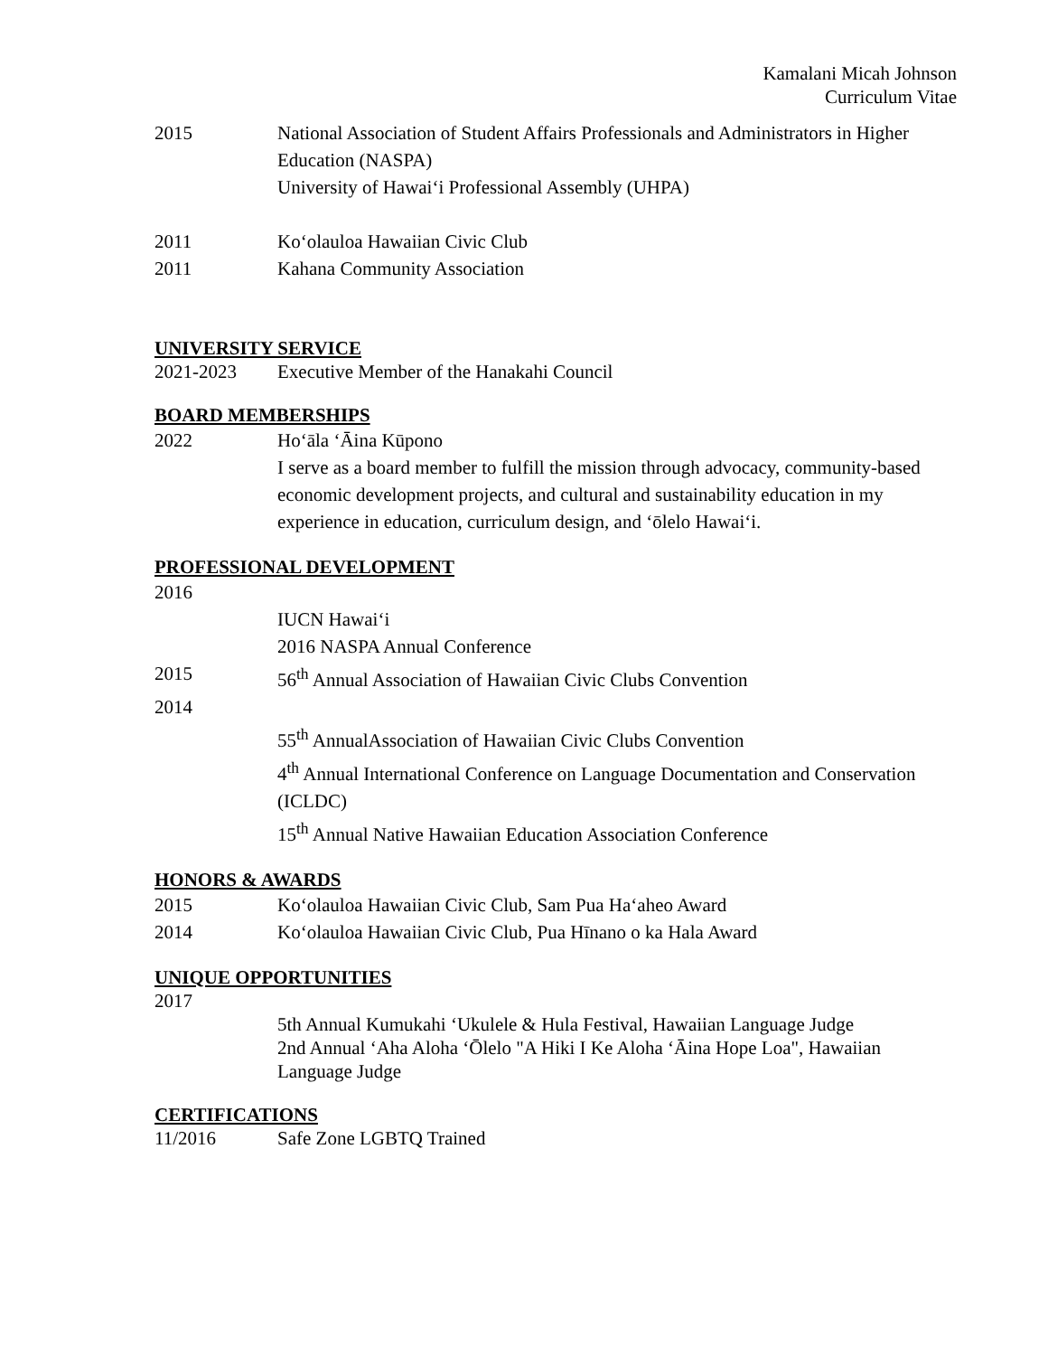Kamalani Micah Johnson
Curriculum Vitae
2015 National Association of Student Affairs Professionals and Administrators in Higher Education (NASPA)
University of Hawaiʻi Professional Assembly (UHPA)
2011 Koʻolauloa Hawaiian Civic Club
2011 Kahana Community Association
UNIVERSITY SERVICE
2021-2023 Executive Member of the Hanakahi Council
BOARD MEMBERSHIPS
2022 Hoʻāla ʻĀina Kūpono
I serve as a board member to fulfill the mission through advocacy, community-based economic development projects, and cultural and sustainability education in my experience in education, curriculum design, and ʻōlelo Hawaiʻi.
PROFESSIONAL DEVELOPMENT
2016
IUCN Hawaiʻi
2016 NASPA Annual Conference
2015 56<sup>th</sup> Annual Association of Hawaiian Civic Clubs Convention
2014
55<sup>th</sup> AnnualAssociation of Hawaiian Civic Clubs Convention
4<sup>th</sup> Annual International Conference on Language Documentation and Conservation (ICLDC)
15<sup>th</sup> Annual Native Hawaiian Education Association Conference
HONORS & AWARDS
2015 Koʻolauloa Hawaiian Civic Club, Sam Pua Haʻaheo Award
2014 Koʻolauloa Hawaiian Civic Club, Pua Hīnano o ka Hala Award
UNIQUE OPPORTUNITIES
2017
5th Annual Kumukahi ʻUkulele & Hula Festival, Hawaiian Language Judge
2nd Annual ʻAha Aloha ʻŌlelo "A Hiki I Ke Aloha ʻĀina Hope Loa", Hawaiian Language Judge
CERTIFICATIONS
11/2016 Safe Zone LGBTQ Trained